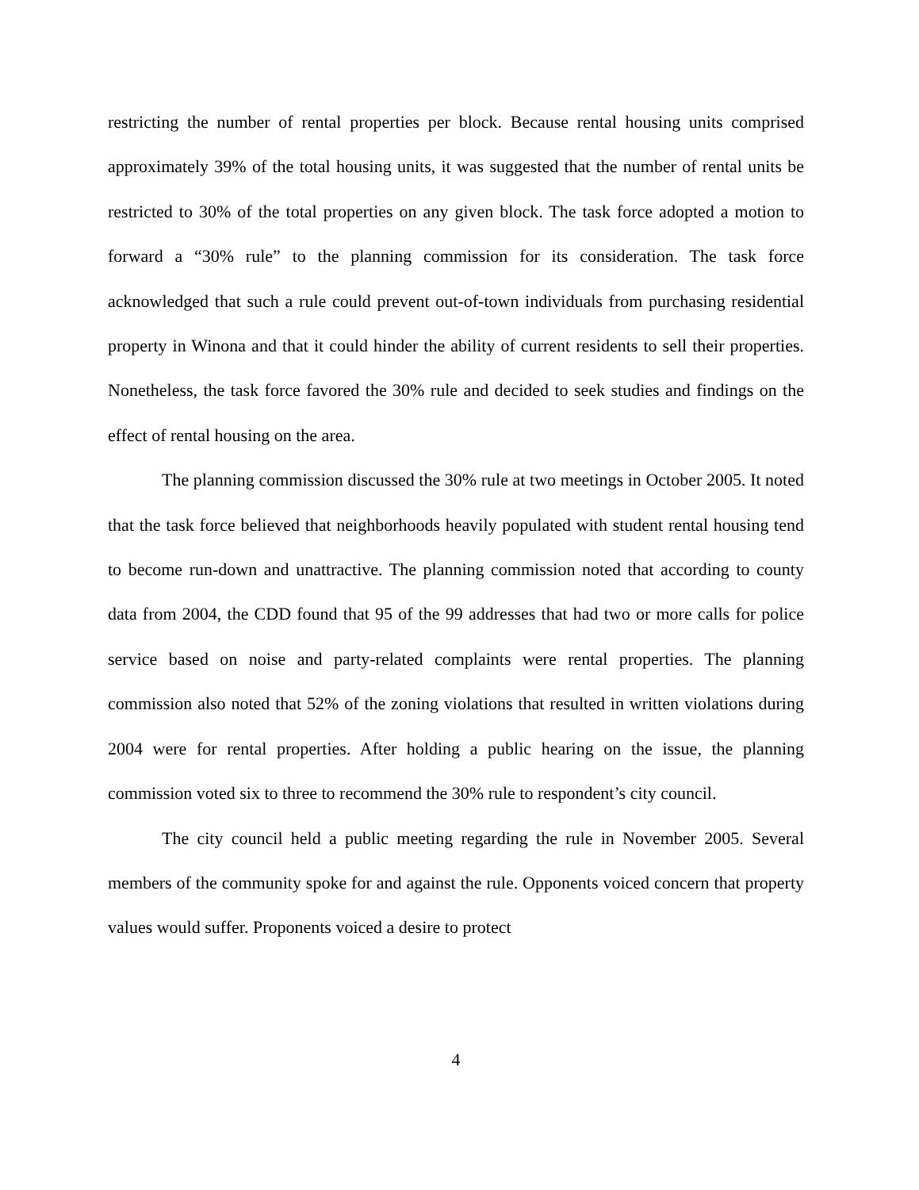restricting the number of rental properties per block. Because rental housing units comprised approximately 39% of the total housing units, it was suggested that the number of rental units be restricted to 30% of the total properties on any given block. The task force adopted a motion to forward a “30% rule” to the planning commission for its consideration. The task force acknowledged that such a rule could prevent out-of-town individuals from purchasing residential property in Winona and that it could hinder the ability of current residents to sell their properties. Nonetheless, the task force favored the 30% rule and decided to seek studies and findings on the effect of rental housing on the area.
The planning commission discussed the 30% rule at two meetings in October 2005. It noted that the task force believed that neighborhoods heavily populated with student rental housing tend to become run-down and unattractive. The planning commission noted that according to county data from 2004, the CDD found that 95 of the 99 addresses that had two or more calls for police service based on noise and party-related complaints were rental properties. The planning commission also noted that 52% of the zoning violations that resulted in written violations during 2004 were for rental properties. After holding a public hearing on the issue, the planning commission voted six to three to recommend the 30% rule to respondent’s city council.
The city council held a public meeting regarding the rule in November 2005. Several members of the community spoke for and against the rule. Opponents voiced concern that property values would suffer. Proponents voiced a desire to protect
4